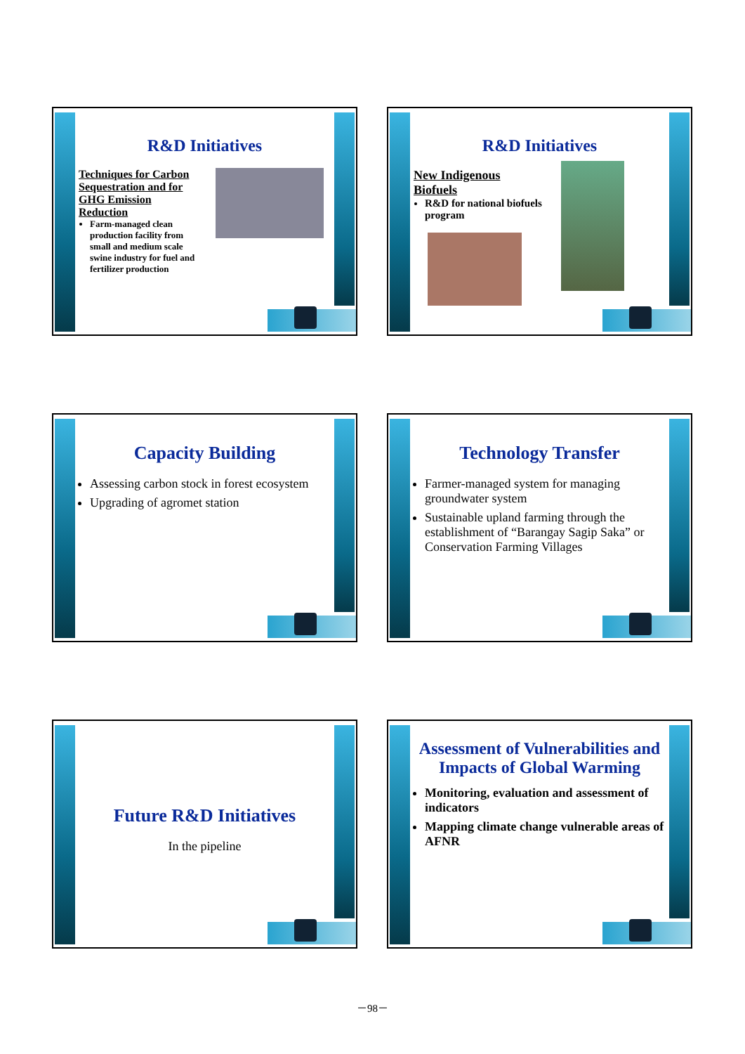R&D Initiatives
Techniques for Carbon Sequestration and for GHG Emission Reduction
Farm-managed clean production facility from small and medium scale swine industry for fuel and fertilizer production
R&D Initiatives
New Indigenous Biofuels
R&D for national biofuels program
Capacity Building
Assessing carbon stock in forest ecosystem
Upgrading of agromet station
Technology Transfer
Farmer-managed system for managing groundwater system
Sustainable upland farming through the establishment of “Barangay Sagip Saka” or Conservation Farming Villages
Future R&D Initiatives
In the pipeline
Assessment of Vulnerabilities and Impacts of Global Warming
Monitoring, evaluation and assessment of indicators
Mapping climate change vulnerable areas of AFNR
－98－